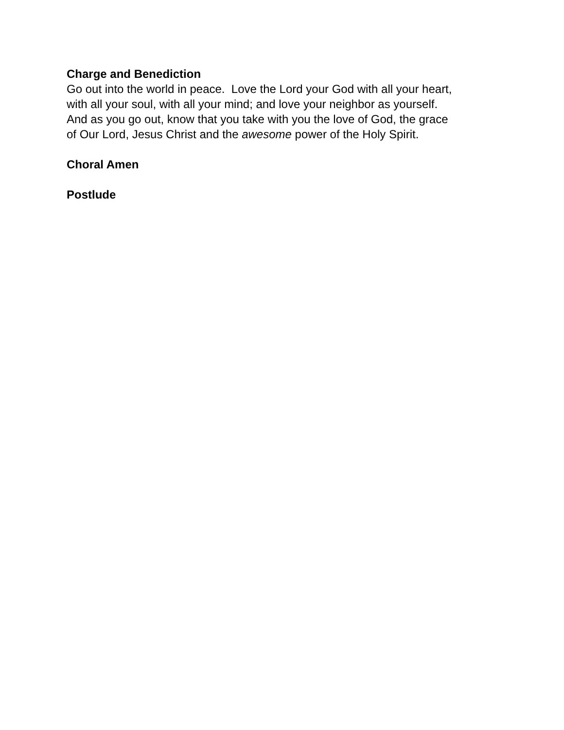Charge and Benediction
Go out into the world in peace. Love the Lord your God with all your heart,
with all your soul, with all your mind; and love your neighbor as yourself.
And as you go out, know that you take with you the love of God, the grace
of Our Lord, Jesus Christ and the awesome power of the Holy Spirit.
Choral Amen
Postlude